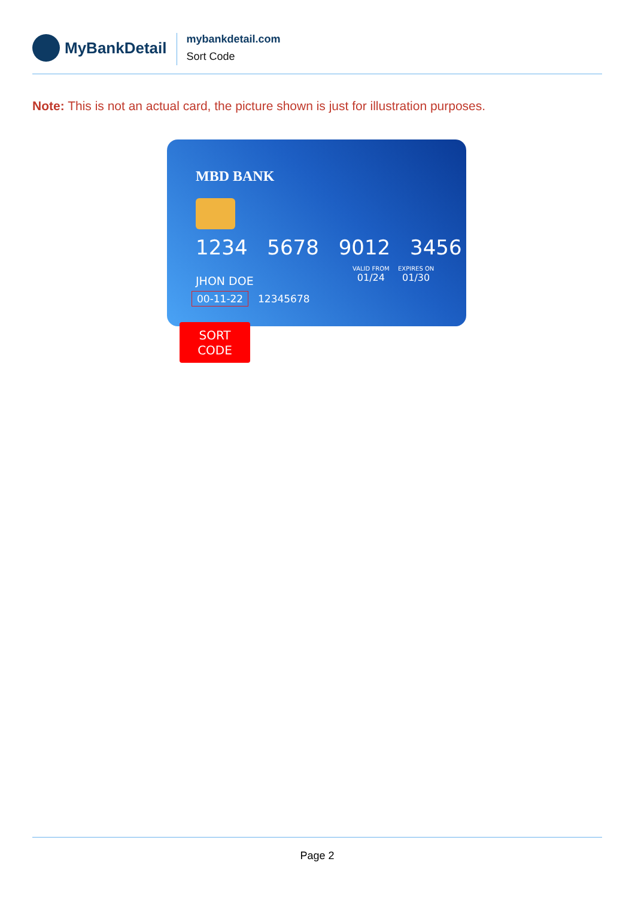MyBankDetail
mybankdetail.com
Sort Code
Note: This is not an actual card, the picture shown is just for illustration purposes.
MBD BANK
1234 5678 9012 3456
VALID FROM
01/24
EXPIRES ON
01/30
JHON DOE
00-11-22 12345678
SORT
CODE
Page 2